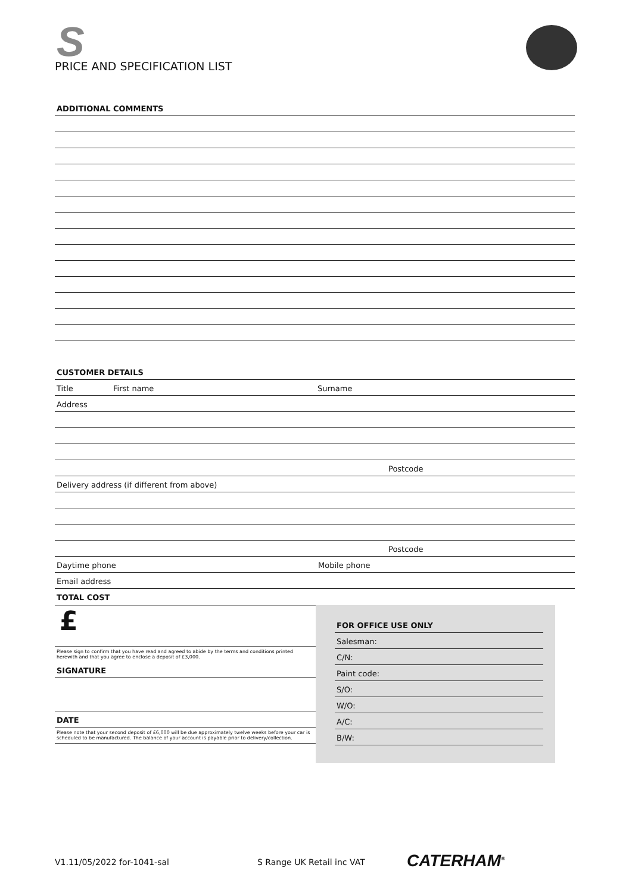S
PRICE AND SPECIFICATION LIST
ADDITIONAL COMMENTS
CUSTOMER DETAILS
Title First name Surname
Address
Postcode
Delivery address (if different from above)
Postcode
Daytime phone Mobile phone
Email address
TOTAL COST
£
Please sign to confirm that you have read and agreed to abide by the terms and conditions printed herewith and that you agree to enclose a deposit of £3,000.
SIGNATURE
DATE
Please note that your second deposit of £6,000 will be due approximately twelve weeks before your car is scheduled to be manufactured. The balance of your account is payable prior to delivery/collection.
FOR OFFICE USE ONLY
Salesman:
C/N:
Paint code:
S/O:
W/O:
A/C:
B/W:
V1.11/05/2022 for-1041-sal S Range UK Retail inc VAT
CATERHAM<sup>®</sup>